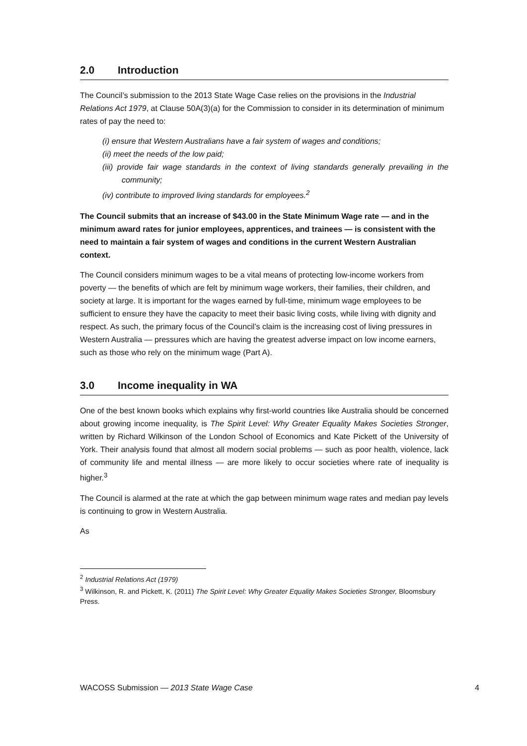2.0 Introduction
The Council’s submission to the 2013 State Wage Case relies on the provisions in the Industrial Relations Act 1979, at Clause 50A(3)(a) for the Commission to consider in its determination of minimum rates of pay the need to:
(i) ensure that Western Australians have a fair system of wages and conditions;
(ii) meet the needs of the low paid;
(iii) provide fair wage standards in the context of living standards generally prevailing in the community;
(iv) contribute to improved living standards for employees.<sup>2</sup>
The Council submits that an increase of $43.00 in the State Minimum Wage rate — and in the minimum award rates for junior employees, apprentices, and trainees — is consistent with the need to maintain a fair system of wages and conditions in the current Western Australian context.
The Council considers minimum wages to be a vital means of protecting low-income workers from poverty — the benefits of which are felt by minimum wage workers, their families, their children, and society at large. It is important for the wages earned by full-time, minimum wage employees to be sufficient to ensure they have the capacity to meet their basic living costs, while living with dignity and respect. As such, the primary focus of the Council’s claim is the increasing cost of living pressures in Western Australia — pressures which are having the greatest adverse impact on low income earners, such as those who rely on the minimum wage (Part A).
3.0 Income inequality in WA
One of the best known books which explains why first-world countries like Australia should be concerned about growing income inequality, is The Spirit Level: Why Greater Equality Makes Societies Stronger, written by Richard Wilkinson of the London School of Economics and Kate Pickett of the University of York. Their analysis found that almost all modern social problems — such as poor health, violence, lack of community life and mental illness — are more likely to occur societies where rate of inequality is higher.<sup>3</sup>
The Council is alarmed at the rate at which the gap between minimum wage rates and median pay levels is continuing to grow in Western Australia.
As
<sup>2</sup> Industrial Relations Act (1979)
<sup>3</sup> Wilkinson, R. and Pickett, K. (2011) The Spirit Level: Why Greater Equality Makes Societies Stronger, Bloomsbury Press.
WACOSS Submission — 2013 State Wage Case 4